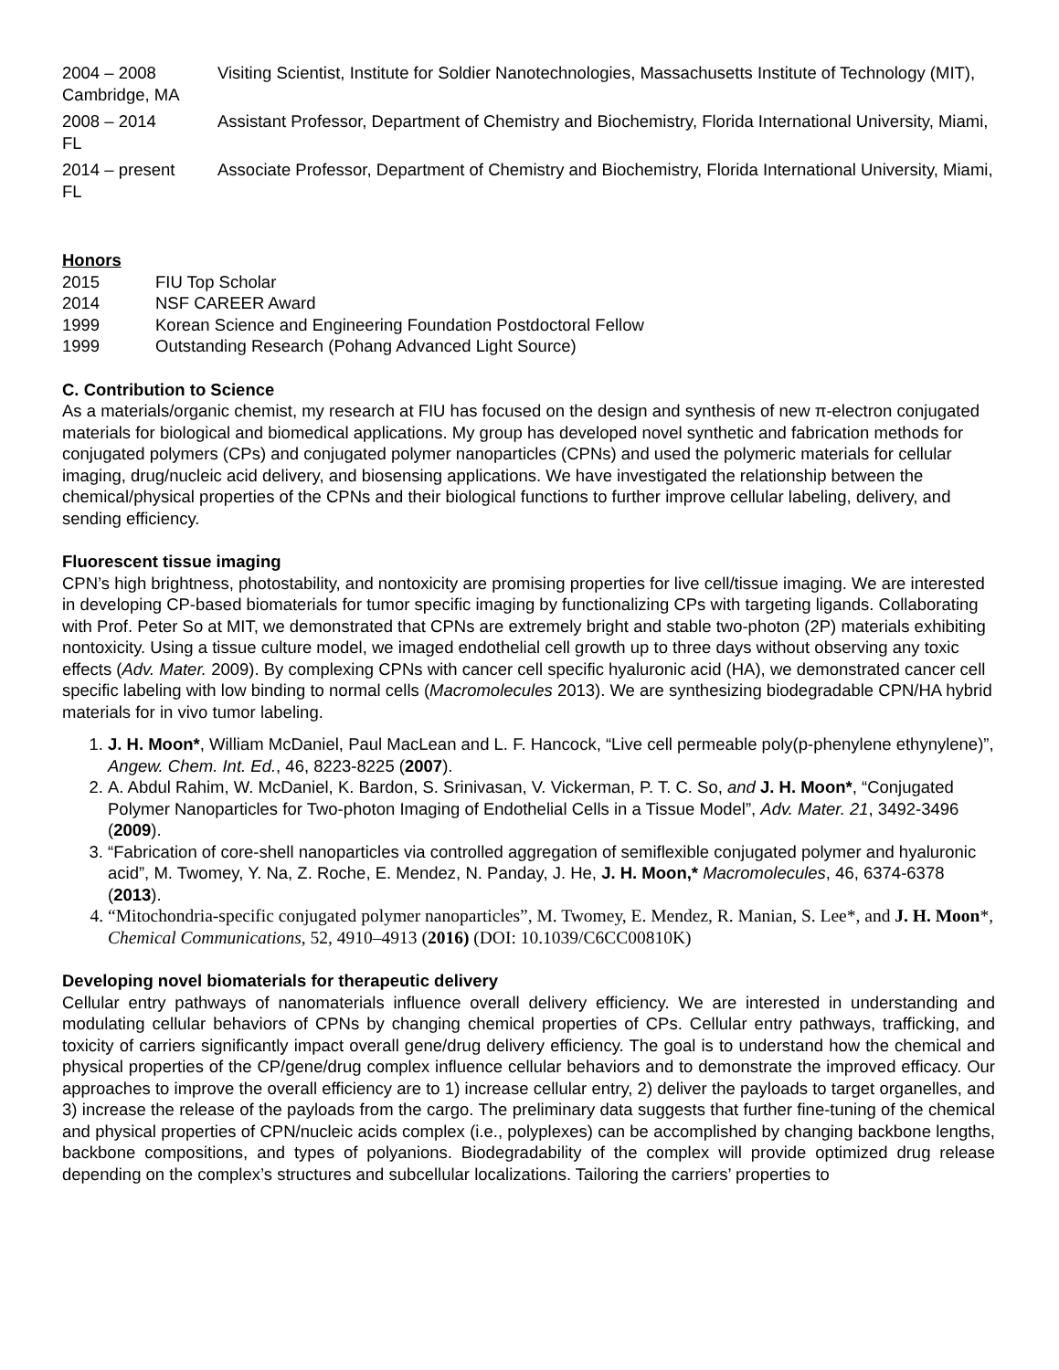2004 – 2008 Visiting Scientist, Institute for Soldier Nanotechnologies, Massachusetts Institute of Technology (MIT), Cambridge, MA
2008 – 2014 Assistant Professor, Department of Chemistry and Biochemistry, Florida International University, Miami, FL
2014 – present Associate Professor, Department of Chemistry and Biochemistry, Florida International University, Miami, FL
Honors
2015 FIU Top Scholar
2014 NSF CAREER Award
1999 Korean Science and Engineering Foundation Postdoctoral Fellow
1999 Outstanding Research (Pohang Advanced Light Source)
C. Contribution to Science
As a materials/organic chemist, my research at FIU has focused on the design and synthesis of new π-electron conjugated materials for biological and biomedical applications. My group has developed novel synthetic and fabrication methods for conjugated polymers (CPs) and conjugated polymer nanoparticles (CPNs) and used the polymeric materials for cellular imaging, drug/nucleic acid delivery, and biosensing applications. We have investigated the relationship between the chemical/physical properties of the CPNs and their biological functions to further improve cellular labeling, delivery, and sending efficiency.
Fluorescent tissue imaging
CPN’s high brightness, photostability, and nontoxicity are promising properties for live cell/tissue imaging. We are interested in developing CP-based biomaterials for tumor specific imaging by functionalizing CPs with targeting ligands. Collaborating with Prof. Peter So at MIT, we demonstrated that CPNs are extremely bright and stable two-photon (2P) materials exhibiting nontoxicity. Using a tissue culture model, we imaged endothelial cell growth up to three days without observing any toxic effects (Adv. Mater. 2009). By complexing CPNs with cancer cell specific hyaluronic acid (HA), we demonstrated cancer cell specific labeling with low binding to normal cells (Macromolecules 2013). We are synthesizing biodegradable CPN/HA hybrid materials for in vivo tumor labeling.
1. J. H. Moon*, William McDaniel, Paul MacLean and L. F. Hancock, “Live cell permeable poly(p-phenylene ethynylene)”, Angew. Chem. Int. Ed., 46, 8223-8225 (2007).
2. A. Abdul Rahim, W. McDaniel, K. Bardon, S. Srinivasan, V. Vickerman, P. T. C. So, and J. H. Moon*, “Conjugated Polymer Nanoparticles for Two-photon Imaging of Endothelial Cells in a Tissue Model”, Adv. Mater. 21, 3492-3496 (2009).
3. “Fabrication of core-shell nanoparticles via controlled aggregation of semiflexible conjugated polymer and hyaluronic acid”, M. Twomey, Y. Na, Z. Roche, E. Mendez, N. Panday, J. He, J. H. Moon,* Macromolecules, 46, 6374-6378 (2013).
4. “Mitochondria-specific conjugated polymer nanoparticles”, M. Twomey, E. Mendez, R. Manian, S. Lee*, and J. H. Moon*, Chemical Communications, 52, 4910–4913 (2016) (DOI: 10.1039/C6CC00810K)
Developing novel biomaterials for therapeutic delivery
Cellular entry pathways of nanomaterials influence overall delivery efficiency. We are interested in understanding and modulating cellular behaviors of CPNs by changing chemical properties of CPs. Cellular entry pathways, trafficking, and toxicity of carriers significantly impact overall gene/drug delivery efficiency. The goal is to understand how the chemical and physical properties of the CP/gene/drug complex influence cellular behaviors and to demonstrate the improved efficacy. Our approaches to improve the overall efficiency are to 1) increase cellular entry, 2) deliver the payloads to target organelles, and 3) increase the release of the payloads from the cargo. The preliminary data suggests that further fine-tuning of the chemical and physical properties of CPN/nucleic acids complex (i.e., polyplexes) can be accomplished by changing backbone lengths, backbone compositions, and types of polyanions. Biodegradability of the complex will provide optimized drug release depending on the complex’s structures and subcellular localizations. Tailoring the carriers’ properties to